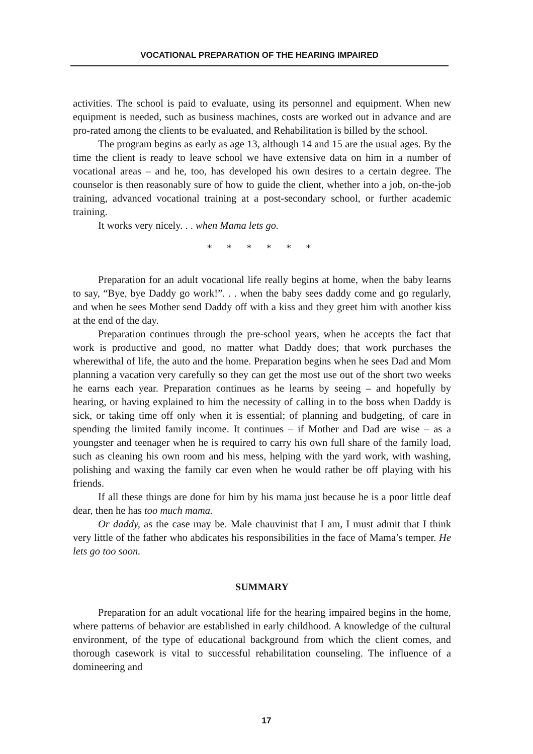VOCATIONAL PREPARATION OF THE HEARING IMPAIRED
activities. The school is paid to evaluate, using its personnel and equipment. When new equipment is needed, such as business machines, costs are worked out in advance and are pro-rated among the clients to be evaluated, and Rehabilitation is billed by the school.
The program begins as early as age 13, although 14 and 15 are the usual ages. By the time the client is ready to leave school we have extensive data on him in a number of vocational areas – and he, too, has developed his own desires to a certain degree. The counselor is then reasonably sure of how to guide the client, whether into a job, on-the-job training, advanced vocational training at a post-secondary school, or further academic training.
It works very nicely. . . when Mama lets go.
* * * * * *
Preparation for an adult vocational life really begins at home, when the baby learns to say, “Bye, bye Daddy go work!”. . . when the baby sees daddy come and go regularly, and when he sees Mother send Daddy off with a kiss and they greet him with another kiss at the end of the day.
Preparation continues through the pre-school years, when he accepts the fact that work is productive and good, no matter what Daddy does; that work purchases the wherewithal of life, the auto and the home. Preparation begins when he sees Dad and Mom planning a vacation very carefully so they can get the most use out of the short two weeks he earns each year. Preparation continues as he learns by seeing – and hopefully by hearing, or having explained to him the necessity of calling in to the boss when Daddy is sick, or taking time off only when it is essential; of planning and budgeting, of care in spending the limited family income. It continues – if Mother and Dad are wise – as a youngster and teenager when he is required to carry his own full share of the family load, such as cleaning his own room and his mess, helping with the yard work, with washing, polishing and waxing the family car even when he would rather be off playing with his friends.
If all these things are done for him by his mama just because he is a poor little deaf dear, then he has too much mama.
Or daddy, as the case may be. Male chauvinist that I am, I must admit that I think very little of the father who abdicates his responsibilities in the face of Mama’s temper. He lets go too soon.
SUMMARY
Preparation for an adult vocational life for the hearing impaired begins in the home, where patterns of behavior are established in early childhood. A knowledge of the cultural environment, of the type of educational background from which the client comes, and thorough casework is vital to successful rehabilitation counseling. The influence of a domineering and
17